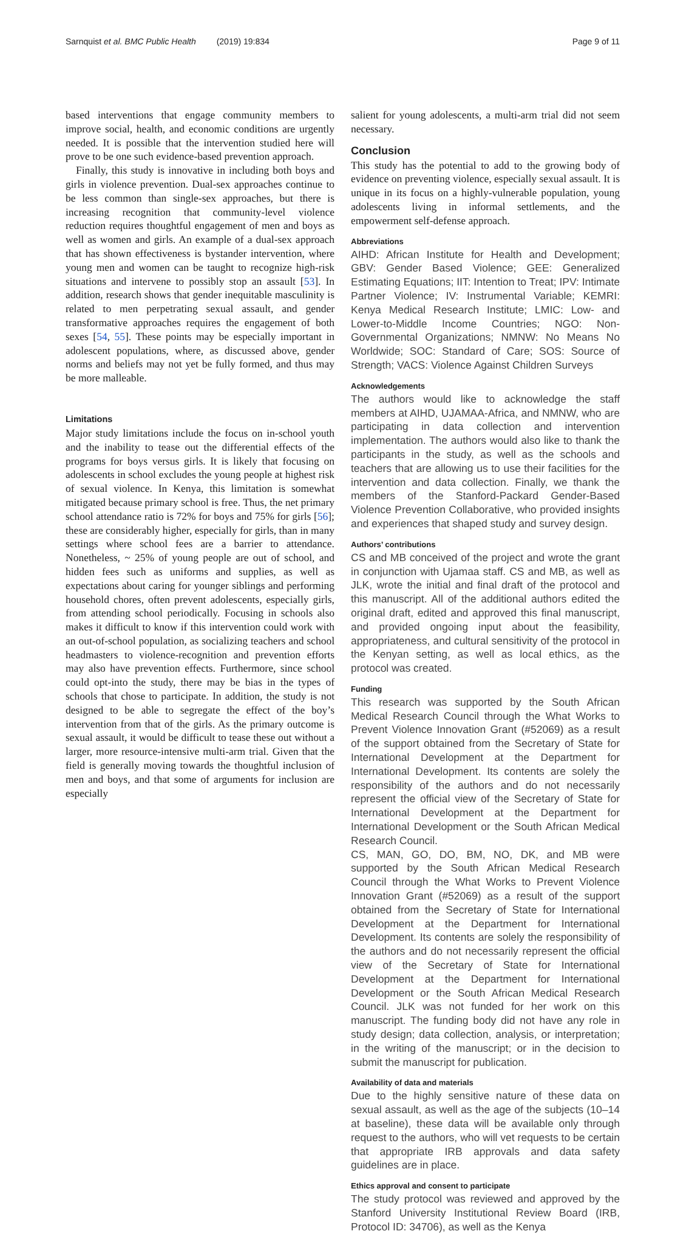Sarnquist et al. BMC Public Health (2019) 19:834 Page 9 of 11
based interventions that engage community members to improve social, health, and economic conditions are urgently needed. It is possible that the intervention studied here will prove to be one such evidence-based prevention approach.
Finally, this study is innovative in including both boys and girls in violence prevention. Dual-sex approaches continue to be less common than single-sex approaches, but there is increasing recognition that community-level violence reduction requires thoughtful engagement of men and boys as well as women and girls. An example of a dual-sex approach that has shown effectiveness is bystander intervention, where young men and women can be taught to recognize high-risk situations and intervene to possibly stop an assault [53]. In addition, research shows that gender inequitable masculinity is related to men perpetrating sexual assault, and gender transformative approaches requires the engagement of both sexes [54, 55]. These points may be especially important in adolescent populations, where, as discussed above, gender norms and beliefs may not yet be fully formed, and thus may be more malleable.
Limitations
Major study limitations include the focus on in-school youth and the inability to tease out the differential effects of the programs for boys versus girls. It is likely that focusing on adolescents in school excludes the young people at highest risk of sexual violence. In Kenya, this limitation is somewhat mitigated because primary school is free. Thus, the net primary school attendance ratio is 72% for boys and 75% for girls [56]; these are considerably higher, especially for girls, than in many settings where school fees are a barrier to attendance. Nonetheless, ~ 25% of young people are out of school, and hidden fees such as uniforms and supplies, as well as expectations about caring for younger siblings and performing household chores, often prevent adolescents, especially girls, from attending school periodically. Focusing in schools also makes it difficult to know if this intervention could work with an out-of-school population, as socializing teachers and school headmasters to violence-recognition and prevention efforts may also have prevention effects. Furthermore, since school could opt-into the study, there may be bias in the types of schools that chose to participate. In addition, the study is not designed to be able to segregate the effect of the boy’s intervention from that of the girls. As the primary outcome is sexual assault, it would be difficult to tease these out without a larger, more resource-intensive multi-arm trial. Given that the field is generally moving towards the thoughtful inclusion of men and boys, and that some of arguments for inclusion are especially
salient for young adolescents, a multi-arm trial did not seem necessary.
Conclusion
This study has the potential to add to the growing body of evidence on preventing violence, especially sexual assault. It is unique in its focus on a highly-vulnerable population, young adolescents living in informal settlements, and the empowerment self-defense approach.
Abbreviations
AIHD: African Institute for Health and Development; GBV: Gender Based Violence; GEE: Generalized Estimating Equations; IIT: Intention to Treat; IPV: Intimate Partner Violence; IV: Instrumental Variable; KEMRI: Kenya Medical Research Institute; LMIC: Low- and Lower-to-Middle Income Countries; NGO: Non-Governmental Organizations; NMNW: No Means No Worldwide; SOC: Standard of Care; SOS: Source of Strength; VACS: Violence Against Children Surveys
Acknowledgements
The authors would like to acknowledge the staff members at AIHD, UJAMAA-Africa, and NMNW, who are participating in data collection and intervention implementation. The authors would also like to thank the participants in the study, as well as the schools and teachers that are allowing us to use their facilities for the intervention and data collection. Finally, we thank the members of the Stanford-Packard Gender-Based Violence Prevention Collaborative, who provided insights and experiences that shaped study and survey design.
Authors’ contributions
CS and MB conceived of the project and wrote the grant in conjunction with Ujamaa staff. CS and MB, as well as JLK, wrote the initial and final draft of the protocol and this manuscript. All of the additional authors edited the original draft, edited and approved this final manuscript, and provided ongoing input about the feasibility, appropriateness, and cultural sensitivity of the protocol in the Kenyan setting, as well as local ethics, as the protocol was created.
Funding
This research was supported by the South African Medical Research Council through the What Works to Prevent Violence Innovation Grant (#52069) as a result of the support obtained from the Secretary of State for International Development at the Department for International Development. Its contents are solely the responsibility of the authors and do not necessarily represent the official view of the Secretary of State for International Development at the Department for International Development or the South African Medical Research Council.
CS, MAN, GO, DO, BM, NO, DK, and MB were supported by the South African Medical Research Council through the What Works to Prevent Violence Innovation Grant (#52069) as a result of the support obtained from the Secretary of State for International Development at the Department for International Development. Its contents are solely the responsibility of the authors and do not necessarily represent the official view of the Secretary of State for International Development at the Department for International Development or the South African Medical Research Council. JLK was not funded for her work on this manuscript. The funding body did not have any role in study design; data collection, analysis, or interpretation; in the writing of the manuscript; or in the decision to submit the manuscript for publication.
Availability of data and materials
Due to the highly sensitive nature of these data on sexual assault, as well as the age of the subjects (10–14 at baseline), these data will be available only through request to the authors, who will vet requests to be certain that appropriate IRB approvals and data safety guidelines are in place.
Ethics approval and consent to participate
The study protocol was reviewed and approved by the Stanford University Institutional Review Board (IRB, Protocol ID: 34706), as well as the Kenya